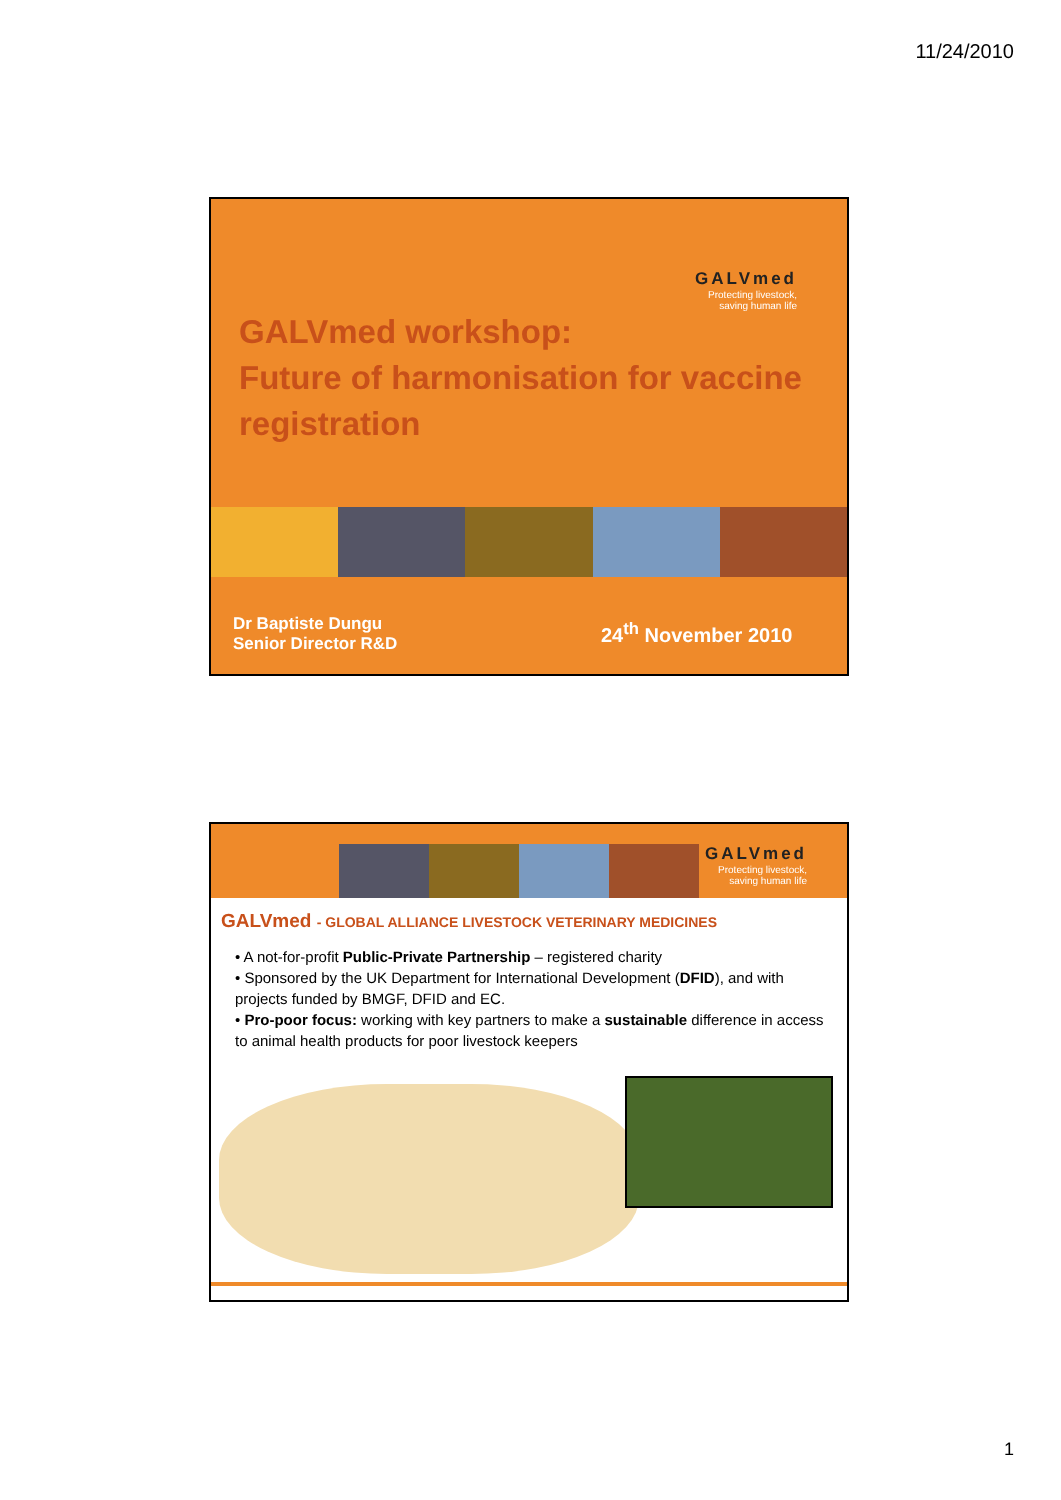11/24/2010
GALVmed
Protecting livestock,
saving human life
GALVmed workshop:
Future of harmonisation for vaccine registration
Dr Baptiste Dungu
Senior Director R&D
24<sup>th</sup> November 2010
GALVmed
Protecting livestock,
saving human life
GALVmed - GLOBAL ALLIANCE LIVESTOCK VETERINARY MEDICINES
• A not-for-profit Public-Private Partnership – registered charity
• Sponsored by the UK Department for International Development (DFID), and with projects funded by BMGF, DFID and EC.
• Pro-poor focus: working with key partners to make a sustainable difference in access to animal health products for poor livestock keepers
1